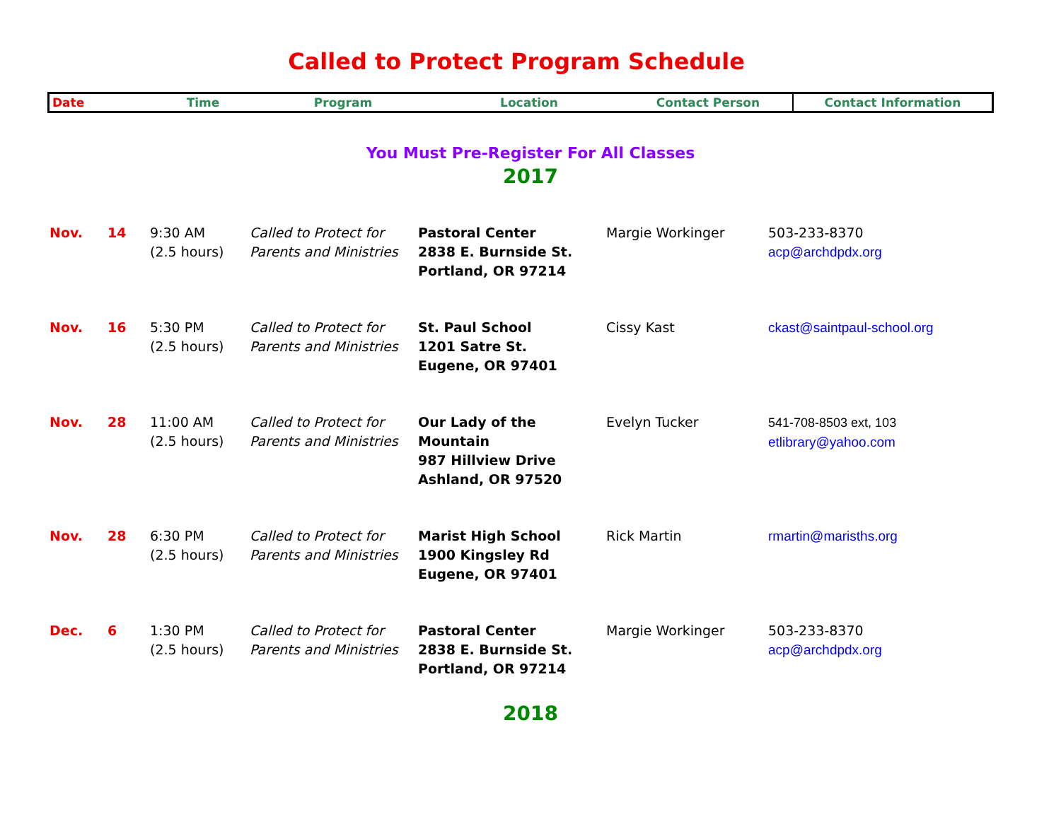Called to Protect Program Schedule
| Date | Time | Program | Location | Contact Person | Contact Information |
| --- | --- | --- | --- | --- | --- |
You Must Pre-Register For All Classes
2017
| Nov. | 14 | 9:30 AM (2.5 hours) | Called to Protect for Parents and Ministries | Pastoral Center 2838 E. Burnside St. Portland, OR 97214 | Margie Workinger | 503-233-8370 acp@archdpdx.org |
| Nov. | 16 | 5:30 PM (2.5 hours) | Called to Protect for Parents and Ministries | St. Paul School 1201 Satre St. Eugene, OR 97401 | Cissy Kast | ckast@saintpaul-school.org |
| Nov. | 28 | 11:00 AM (2.5 hours) | Called to Protect for Parents and Ministries | Our Lady of the Mountain 987 Hillview Drive Ashland, OR 97520 | Evelyn Tucker | 541-708-8503 ext, 103 etlibrary@yahoo.com |
| Nov. | 28 | 6:30 PM (2.5 hours) | Called to Protect for Parents and Ministries | Marist High School 1900 Kingsley Rd Eugene, OR 97401 | Rick Martin | rmartin@marisths.org |
| Dec. | 6 | 1:30 PM (2.5 hours) | Called to Protect for Parents and Ministries | Pastoral Center 2838 E. Burnside St. Portland, OR 97214 | Margie Workinger | 503-233-8370 acp@archdpdx.org |
2018